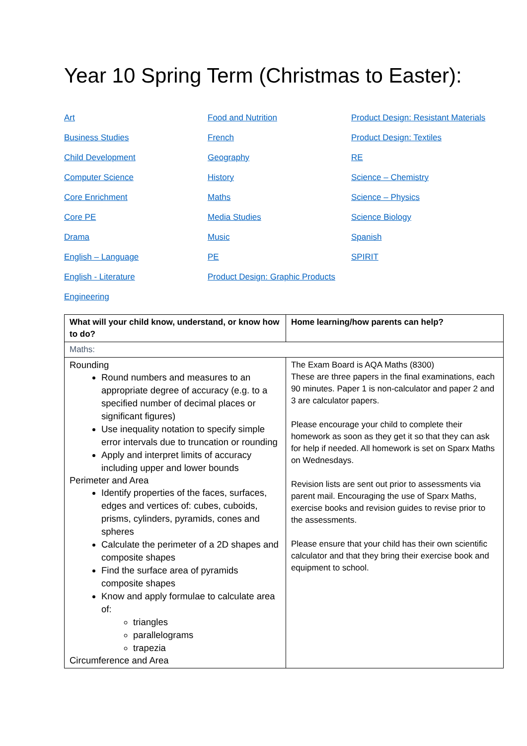Year 10 Spring Term (Christmas to Easter):
Art
Business Studies
Child Development
Computer Science
Core Enrichment
Core PE
Drama
English – Language
English - Literature
Engineering
Food and Nutrition
French
Geography
History
Maths
Media Studies
Music
PE
Product Design: Graphic Products
Product Design: Resistant Materials
Product Design: Textiles
RE
Science – Chemistry
Science – Physics
Science Biology
Spanish
SPIRIT
| What will your child know, understand, or know how to do? | Home learning/how parents can help? |
| --- | --- |
| Maths: | |
| Rounding Round numbers and measures to an appropriate degree of accuracy (e.g. to a specified number of decimal places or significant figures) Use inequality notation to specify simple error intervals due to truncation or rounding Apply and interpret limits of accuracy including upper and lower bounds Perimeter and Area Identify properties of the faces, surfaces, edges and vertices of: cubes, cuboids, prisms, cylinders, pyramids, cones and spheres Calculate the perimeter of a 2D shapes and composite shapes Find the surface area of pyramids composite shapes Know and apply formulae to calculate area of: triangles parallelograms trapezia Circumference and Area | The Exam Board is AQA Maths (8300) These are three papers in the final examinations, each 90 minutes. Paper 1 is non-calculator and paper 2 and 3 are calculator papers. Please encourage your child to complete their homework as soon as they get it so that they can ask for help if needed. All homework is set on Sparx Maths on Wednesdays. Revision lists are sent out prior to assessments via parent mail. Encouraging the use of Sparx Maths, exercise books and revision guides to revise prior to the assessments. Please ensure that your child has their own scientific calculator and that they bring their exercise book and equipment to school. |